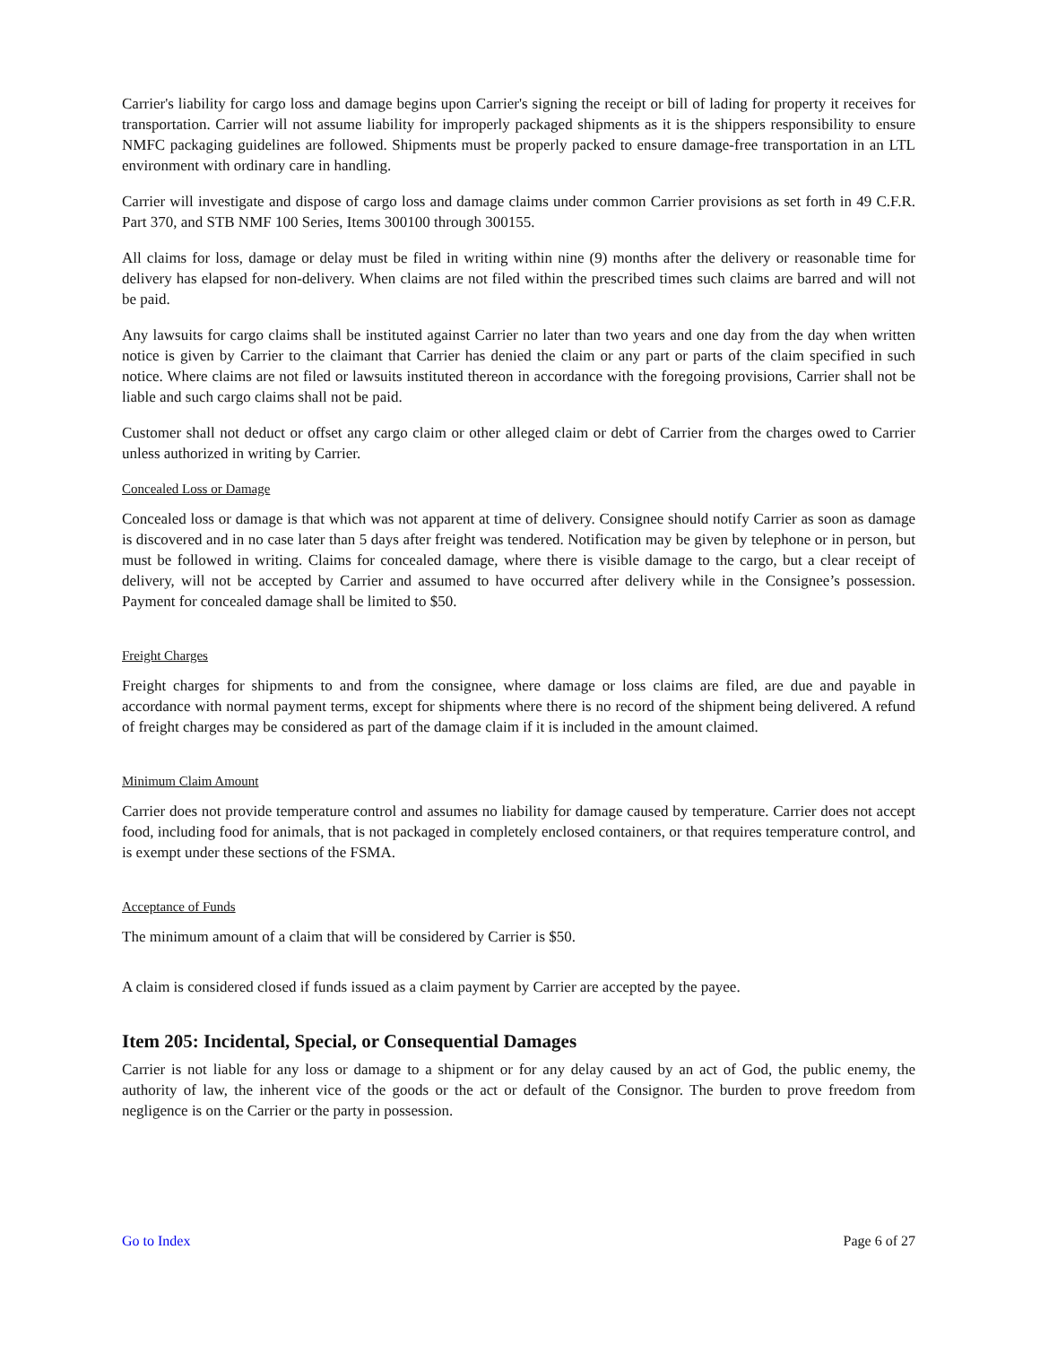Carrier's liability for cargo loss and damage begins upon Carrier's signing the receipt or bill of lading for property it receives for transportation. Carrier will not assume liability for improperly packaged shipments as it is the shippers responsibility to ensure NMFC packaging guidelines are followed. Shipments must be properly packed to ensure damage-free transportation in an LTL environment with ordinary care in handling.
Carrier will investigate and dispose of cargo loss and damage claims under common Carrier provisions as set forth in 49 C.F.R. Part 370, and STB NMF 100 Series, Items 300100 through 300155.
All claims for loss, damage or delay must be filed in writing within nine (9) months after the delivery or reasonable time for delivery has elapsed for non-delivery. When claims are not filed within the prescribed times such claims are barred and will not be paid.
Any lawsuits for cargo claims shall be instituted against Carrier no later than two years and one day from the day when written notice is given by Carrier to the claimant that Carrier has denied the claim or any part or parts of the claim specified in such notice. Where claims are not filed or lawsuits instituted thereon in accordance with the foregoing provisions, Carrier shall not be liable and such cargo claims shall not be paid.
Customer shall not deduct or offset any cargo claim or other alleged claim or debt of Carrier from the charges owed to Carrier unless authorized in writing by Carrier.
Concealed Loss or Damage
Concealed loss or damage is that which was not apparent at time of delivery. Consignee should notify Carrier as soon as damage is discovered and in no case later than 5 days after freight was tendered. Notification may be given by telephone or in person, but must be followed in writing. Claims for concealed damage, where there is visible damage to the cargo, but a clear receipt of delivery, will not be accepted by Carrier and assumed to have occurred after delivery while in the Consignee’s possession. Payment for concealed damage shall be limited to $50.
Freight Charges
Freight charges for shipments to and from the consignee, where damage or loss claims are filed, are due and payable in accordance with normal payment terms, except for shipments where there is no record of the shipment being delivered. A refund of freight charges may be considered as part of the damage claim if it is included in the amount claimed.
Minimum Claim Amount
Carrier does not provide temperature control and assumes no liability for damage caused by temperature. Carrier does not accept food, including food for animals, that is not packaged in completely enclosed containers, or that requires temperature control, and is exempt under these sections of the FSMA.
Acceptance of Funds
The minimum amount of a claim that will be considered by Carrier is $50.
A claim is considered closed if funds issued as a claim payment by Carrier are accepted by the payee.
Item 205: Incidental, Special, or Consequential Damages
Carrier is not liable for any loss or damage to a shipment or for any delay caused by an act of God, the public enemy, the authority of law, the inherent vice of the goods or the act or default of the Consignor. The burden to prove freedom from negligence is on the Carrier or the party in possession.
Go to Index Page 6 of 27